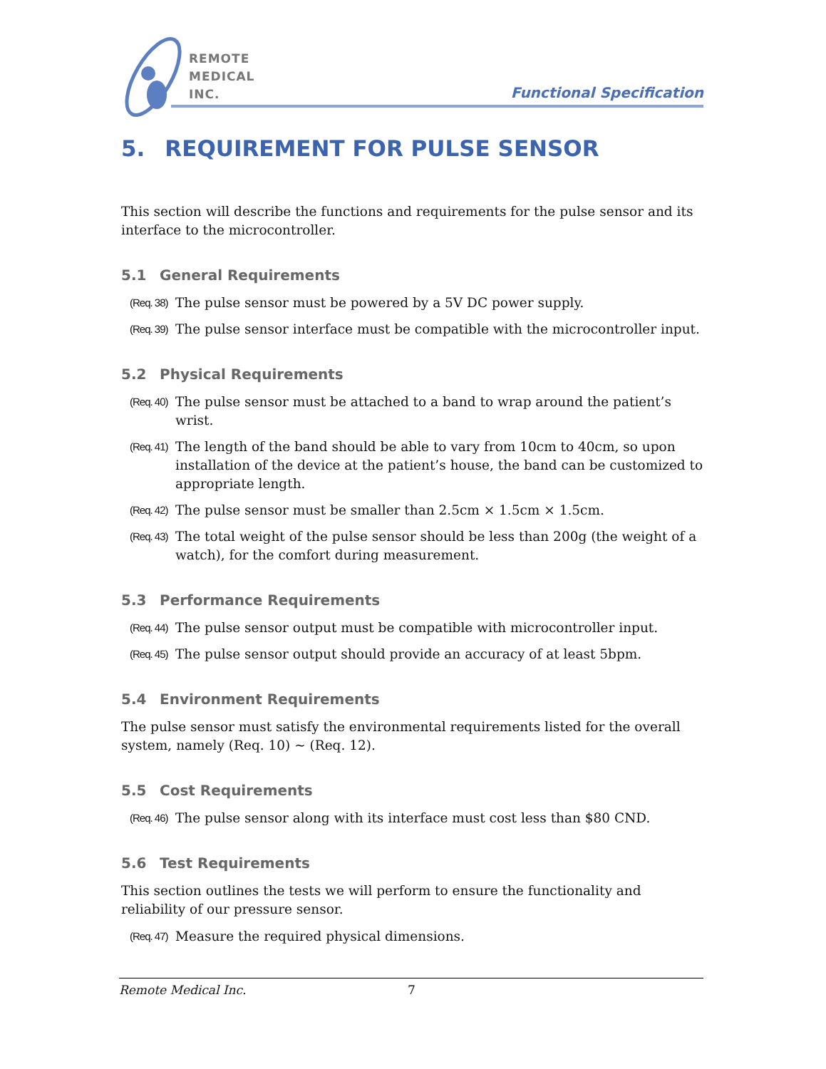REMOTE
MEDICAL
INC.
Functional Specification
5. REQUIREMENT FOR PULSE SENSOR
This section will describe the functions and requirements for the pulse sensor and its interface to the microcontroller.
5.1 General Requirements
(Req. 38)
The pulse sensor must be powered by a 5V DC power supply.
(Req. 39)
The pulse sensor interface must be compatible with the microcontroller input.
5.2 Physical Requirements
(Req. 40)
The pulse sensor must be attached to a band to wrap around the patient’s wrist.
(Req. 41)
The length of the band should be able to vary from 10cm to 40cm, so upon installation of the device at the patient’s house, the band can be customized to appropriate length.
(Req. 42)
The pulse sensor must be smaller than 2.5cm × 1.5cm × 1.5cm.
(Req. 43)
The total weight of the pulse sensor should be less than 200g (the weight of a watch), for the comfort during measurement.
5.3 Performance Requirements
(Req. 44)
The pulse sensor output must be compatible with microcontroller input.
(Req. 45)
The pulse sensor output should provide an accuracy of at least 5bpm.
5.4 Environment Requirements
The pulse sensor must satisfy the environmental requirements listed for the overall system, namely (Req. 10) ~ (Req. 12).
5.5 Cost Requirements
(Req. 46)
The pulse sensor along with its interface must cost less than $80 CND.
5.6 Test Requirements
This section outlines the tests we will perform to ensure the functionality and reliability of our pressure sensor.
(Req. 47)
Measure the required physical dimensions.
Remote Medical Inc. 7